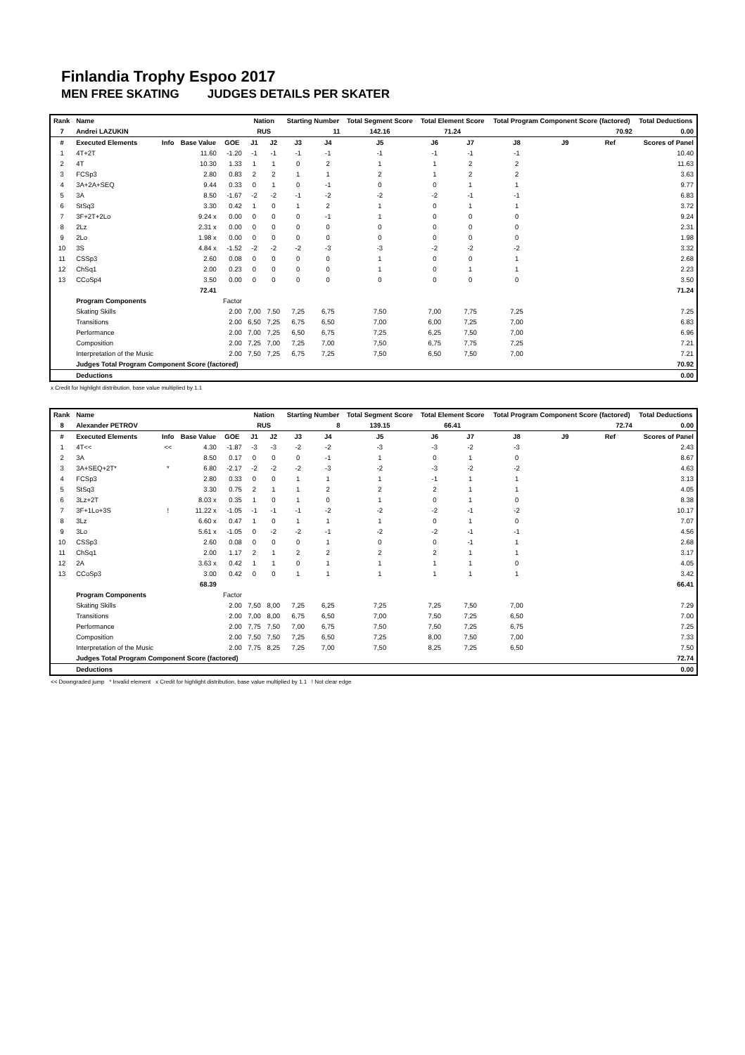Finlandia Trophy Espoo 2017
MEN FREE SKATING JUDGES DETAILS PER SKATER
| Rank | Name | | | | Nation | | Starting Number | | Total Segment Score | Total Element Score | | Total Program Component Score (factored) | | | Total Deductions |
| --- | --- | --- | --- | --- | --- | --- | --- | --- | --- | --- | --- | --- | --- | --- | --- |
| 7 | Andrei LAZUKIN | | | | RUS | | 11 | | 142.16 | 71.24 | | 70.92 | | | 0.00 |
| # | Executed Elements | Info | Base Value | GOE | J1 | J2 | J3 | J4 | J5 | J6 | J7 | J8 | J9 | Ref | Scores of Panel |
| 1 | 4T+2T | | 11.60 | -1.20 | -1 | -1 | -1 | -1 | -1 | -1 | -1 | -1 | | | 10.40 |
| 2 | 4T | | 10.30 | 1.33 | 1 | 1 | 0 | 2 | 1 | 1 | 2 | 2 | | | 11.63 |
| 3 | FCSp3 | | 2.80 | 0.83 | 2 | 2 | 1 | 1 | 2 | 1 | 2 | 2 | | | 3.63 |
| 4 | 3A+2A+SEQ | | 9.44 | 0.33 | 0 | 1 | 0 | -1 | 0 | 0 | 1 | 1 | | | 9.77 |
| 5 | 3A | | 8.50 | -1.67 | -2 | -2 | -1 | -2 | -2 | -2 | -1 | -1 | | | 6.83 |
| 6 | StSq3 | | 3.30 | 0.42 | 1 | 0 | 1 | 2 | 1 | 0 | 1 | 1 | | | 3.72 |
| 7 | 3F+2T+2Lo | | 9.24 x | 0.00 | 0 | 0 | 0 | -1 | 1 | 0 | 0 | 0 | | | 9.24 |
| 8 | 2Lz | | 2.31 x | 0.00 | 0 | 0 | 0 | 0 | 0 | 0 | 0 | 0 | | | 2.31 |
| 9 | 2Lo | | 1.98 x | 0.00 | 0 | 0 | 0 | 0 | 0 | 0 | 0 | 0 | | | 1.98 |
| 10 | 3S | | 4.84 x | -1.52 | -2 | -2 | -2 | -3 | -3 | -2 | -2 | -2 | | | 3.32 |
| 11 | CSSp3 | | 2.60 | 0.08 | 0 | 0 | 0 | 0 | 1 | 0 | 0 | 1 | | | 2.68 |
| 12 | ChSq1 | | 2.00 | 0.23 | 0 | 0 | 0 | 0 | 1 | 0 | 1 | 1 | | | 2.23 |
| 13 | CCoSp4 | | 3.50 | 0.00 | 0 | 0 | 0 | 0 | 0 | 0 | 0 | 0 | | | 3.50 |
| | | | 72.41 | | | | | | | | | | | | 71.24 |
| | Program Components | | | Factor | | | | | | | | | | | |
| | Skating Skills | | | 2.00 | 7,00 | 7,50 | 7,25 | 6,75 | 7,50 | 7,00 | 7,75 | 7,25 | | | 7.25 |
| | Transitions | | | 2.00 | 6,50 | 7,25 | 6,75 | 6,50 | 7,00 | 6,00 | 7,25 | 7,00 | | | 6.83 |
| | Performance | | | 2.00 | 7,00 | 7,25 | 6,50 | 6,75 | 7,25 | 6,25 | 7,50 | 7,00 | | | 6.96 |
| | Composition | | | 2.00 | 7,25 | 7,00 | 7,25 | 7,00 | 7,50 | 6,75 | 7,75 | 7,25 | | | 7.21 |
| | Interpretation of the Music | | | 2.00 | 7,50 | 7,25 | 6,75 | 7,25 | 7,50 | 6,50 | 7,50 | 7,00 | | | 7.21 |
| | Judges Total Program Component Score (factored) | | | | | | | | | | | | | | 70.92 |
| | Deductions | | | | | | | | | | | | | | 0.00 |
x Credit for highlight distribution, base value multiplied by 1.1
| Rank | Name | | | | Nation | | Starting Number | | Total Segment Score | Total Element Score | | Total Program Component Score (factored) | | | Total Deductions |
| --- | --- | --- | --- | --- | --- | --- | --- | --- | --- | --- | --- | --- | --- | --- | --- |
| 8 | Alexander PETROV | | | | RUS | | 8 | | 139.15 | 66.41 | | 72.74 | | | 0.00 |
| # | Executed Elements | Info | Base Value | GOE | J1 | J2 | J3 | J4 | J5 | J6 | J7 | J8 | J9 | Ref | Scores of Panel |
| 1 | 4T<< | << | 4.30 | -1.87 | -3 | -3 | -2 | -2 | -3 | -3 | -2 | -3 | | | 2.43 |
| 2 | 3A | | 8.50 | 0.17 | 0 | 0 | 0 | -1 | 1 | 0 | 1 | 0 | | | 8.67 |
| 3 | 3A+SEQ+2T* | * | 6.80 | -2.17 | -2 | -2 | -2 | -3 | -2 | -3 | -2 | -2 | | | 4.63 |
| 4 | FCSp3 | | 2.80 | 0.33 | 0 | 0 | 1 | 1 | 1 | -1 | 1 | 1 | | | 3.13 |
| 5 | StSq3 | | 3.30 | 0.75 | 2 | 1 | 1 | 2 | 2 | 2 | 1 | 1 | | | 4.05 |
| 6 | 3Lz+2T | | 8.03 x | 0.35 | 1 | 0 | 1 | 0 | 1 | 0 | 1 | 0 | | | 8.38 |
| 7 | 3F+1Lo+3S | ! | 11.22 x | -1.05 | -1 | -1 | -1 | -2 | -2 | -2 | -1 | -2 | | | 10.17 |
| 8 | 3Lz | | 6.60 x | 0.47 | 1 | 0 | 1 | 1 | 1 | 0 | 1 | 0 | | | 7.07 |
| 9 | 3Lo | | 5.61 x | -1.05 | 0 | -2 | -2 | -1 | -2 | -2 | -1 | -1 | | | 4.56 |
| 10 | CSSp3 | | 2.60 | 0.08 | 0 | 0 | 0 | 1 | 0 | 0 | -1 | 1 | | | 2.68 |
| 11 | ChSq1 | | 2.00 | 1.17 | 2 | 1 | 2 | 2 | 2 | 2 | 1 | 1 | | | 3.17 |
| 12 | 2A | | 3.63 x | 0.42 | 1 | 1 | 0 | 1 | 1 | 1 | 1 | 0 | | | 4.05 |
| 13 | CCoSp3 | | 3.00 | 0.42 | 0 | 0 | 1 | 1 | 1 | 1 | 1 | 1 | | | 3.42 |
| | | | 68.39 | | | | | | | | | | | | 66.41 |
| | Program Components | | | Factor | | | | | | | | | | | |
| | Skating Skills | | | 2.00 | 7,50 | 8,00 | 7,25 | 6,25 | 7,25 | 7,25 | 7,50 | 7,00 | | | 7.29 |
| | Transitions | | | 2.00 | 7,00 | 8,00 | 6,75 | 6,50 | 7,00 | 7,50 | 7,25 | 6,50 | | | 7.00 |
| | Performance | | | 2.00 | 7,75 | 7,50 | 7,00 | 6,75 | 7,50 | 7,50 | 7,25 | 6,75 | | | 7.25 |
| | Composition | | | 2.00 | 7,50 | 7,50 | 7,25 | 6,50 | 7,25 | 8,00 | 7,50 | 7,00 | | | 7.33 |
| | Interpretation of the Music | | | 2.00 | 7,75 | 8,25 | 7,25 | 7,00 | 7,50 | 8,25 | 7,25 | 6,50 | | | 7.50 |
| | Judges Total Program Component Score (factored) | | | | | | | | | | | | | | 72.74 |
| | Deductions | | | | | | | | | | | | | | 0.00 |
<< Downgraded jump * Invalid element x Credit for highlight distribution, base value multiplied by 1.1 ! Not clear edge